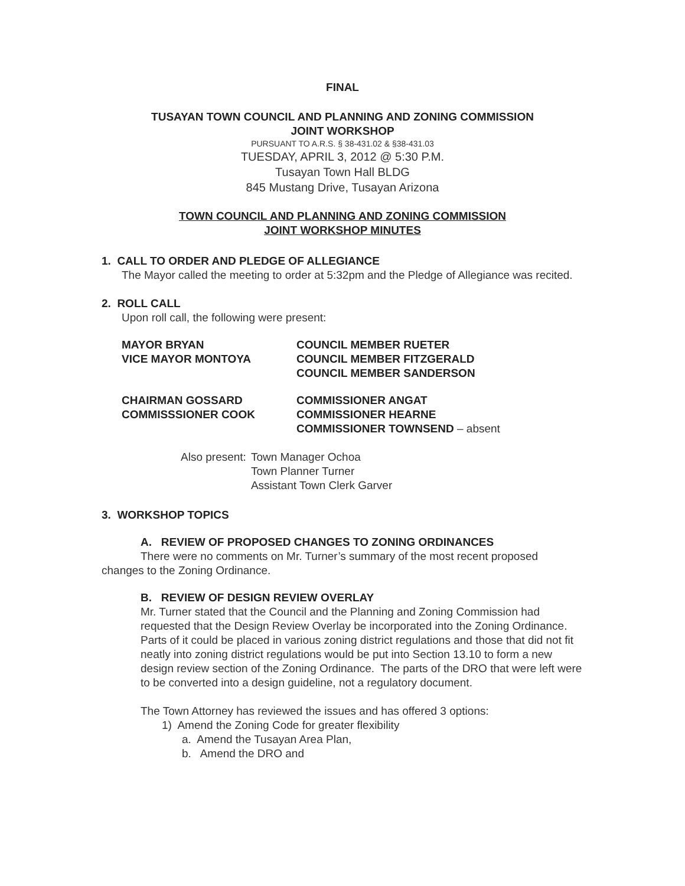FINAL
TUSAYAN TOWN COUNCIL AND PLANNING AND ZONING COMMISSION
JOINT WORKSHOP
PURSUANT TO A.R.S. § 38-431.02 & §38-431.03
TUESDAY, APRIL 3, 2012 @ 5:30 P.M.
Tusayan Town Hall BLDG
845 Mustang Drive, Tusayan Arizona
TOWN COUNCIL AND PLANNING AND ZONING COMMISSION
JOINT WORKSHOP MINUTES
1. CALL TO ORDER AND PLEDGE OF ALLEGIANCE
The Mayor called the meeting to order at 5:32pm and the Pledge of Allegiance was recited.
2. ROLL CALL
Upon roll call, the following were present:
| MAYOR BRYAN VICE MAYOR MONTOYA | COUNCIL MEMBER RUETER COUNCIL MEMBER FITZGERALD COUNCIL MEMBER SANDERSON |
| CHAIRMAN GOSSARD COMMISSSIONER COOK | COMMISSIONER ANGAT COMMISSIONER HEARNE COMMISSIONER TOWNSEND – absent |
| Also present: | Town Manager Ochoa Town Planner Turner Assistant Town Clerk Garver |
3. WORKSHOP TOPICS
A. REVIEW OF PROPOSED CHANGES TO ZONING ORDINANCES
There were no comments on Mr. Turner’s summary of the most recent proposed changes to the Zoning Ordinance.
B. REVIEW OF DESIGN REVIEW OVERLAY
Mr. Turner stated that the Council and the Planning and Zoning Commission had requested that the Design Review Overlay be incorporated into the Zoning Ordinance. Parts of it could be placed in various zoning district regulations and those that did not fit neatly into zoning district regulations would be put into Section 13.10 to form a new design review section of the Zoning Ordinance. The parts of the DRO that were left were to be converted into a design guideline, not a regulatory document.
The Town Attorney has reviewed the issues and has offered 3 options:
1) Amend the Zoning Code for greater flexibility
a. Amend the Tusayan Area Plan,
b. Amend the DRO and